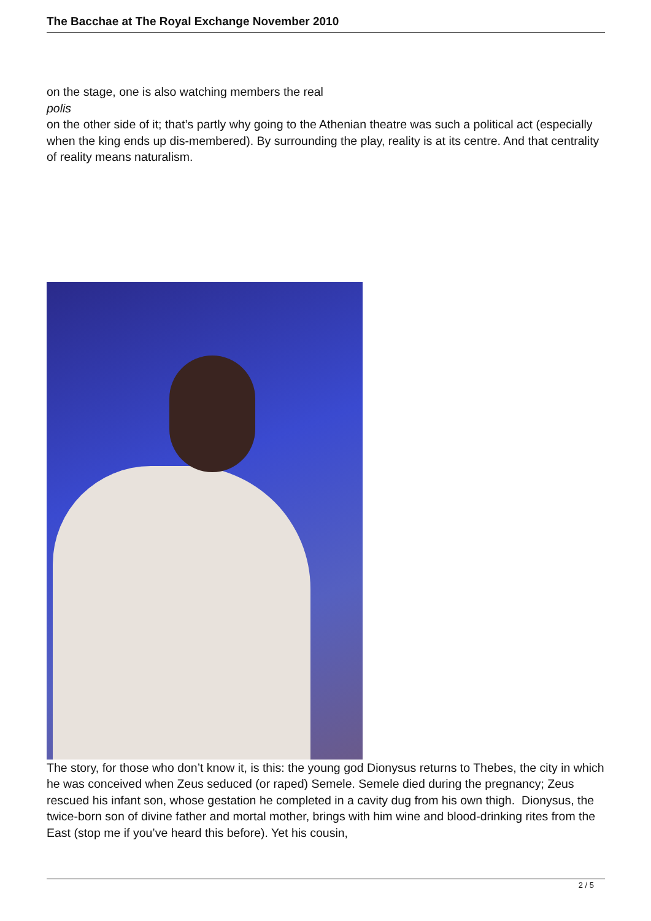The Bacchae at The Royal Exchange November 2010
on the stage, one is also watching members the real
polis
on the other side of it; that’s partly why going to the Athenian theatre was such a political act (especially when the king ends up dis-membered). By surrounding the play, reality is at its centre. And that centrality of reality means naturalism.
The story, for those who don’t know it, is this: the young god Dionysus returns to Thebes, the city in which he was conceived when Zeus seduced (or raped) Semele. Semele died during the pregnancy; Zeus rescued his infant son, whose gestation he completed in a cavity dug from his own thigh. Dionysus, the twice-born son of divine father and mortal mother, brings with him wine and blood-drinking rites from the East (stop me if you’ve heard this before). Yet his cousin,
2 / 5